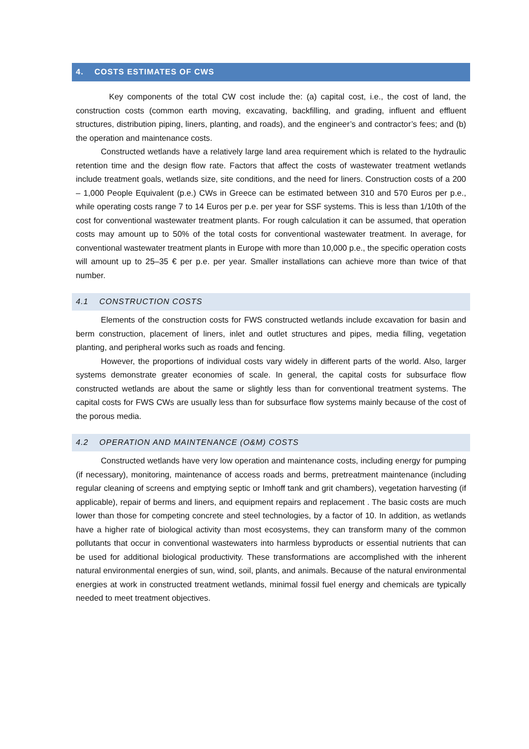4. COSTS ESTIMATES OF CWS
Key components of the total CW cost include the: (a) capital cost, i.e., the cost of land, the construction costs (common earth moving, excavating, backfilling, and grading, influent and effluent structures, distribution piping, liners, planting, and roads), and the engineer’s and contractor’s fees; and (b) the operation and maintenance costs.
Constructed wetlands have a relatively large land area requirement which is related to the hydraulic retention time and the design flow rate. Factors that affect the costs of wastewater treatment wetlands include treatment goals, wetlands size, site conditions, and the need for liners. Construction costs of a 200 – 1,000 People Equivalent (p.e.) CWs in Greece can be estimated between 310 and 570 Euros per p.e., while operating costs range 7 to 14 Euros per p.e. per year for SSF systems. This is less than 1/10th of the cost for conventional wastewater treatment plants. For rough calculation it can be assumed, that operation costs may amount up to 50% of the total costs for conventional wastewater treatment. In average, for conventional wastewater treatment plants in Europe with more than 10,000 p.e., the specific operation costs will amount up to 25–35 € per p.e. per year. Smaller installations can achieve more than twice of that number.
4.1 CONSTRUCTION COSTS
Elements of the construction costs for FWS constructed wetlands include excavation for basin and berm construction, placement of liners, inlet and outlet structures and pipes, media filling, vegetation planting, and peripheral works such as roads and fencing.
However, the proportions of individual costs vary widely in different parts of the world. Also, larger systems demonstrate greater economies of scale. In general, the capital costs for subsurface flow constructed wetlands are about the same or slightly less than for conventional treatment systems. The capital costs for FWS CWs are usually less than for subsurface flow systems mainly because of the cost of the porous media.
4.2 OPERATION AND MAINTENANCE (O&M) COSTS
Constructed wetlands have very low operation and maintenance costs, including energy for pumping (if necessary), monitoring, maintenance of access roads and berms, pretreatment maintenance (including regular cleaning of screens and emptying septic or Imhoff tank and grit chambers), vegetation harvesting (if applicable), repair of berms and liners, and equipment repairs and replacement . The basic costs are much lower than those for competing concrete and steel technologies, by a factor of 10. In addition, as wetlands have a higher rate of biological activity than most ecosystems, they can transform many of the common pollutants that occur in conventional wastewaters into harmless byproducts or essential nutrients that can be used for additional biological productivity. These transformations are accomplished with the inherent natural environmental energies of sun, wind, soil, plants, and animals. Because of the natural environmental energies at work in constructed treatment wetlands, minimal fossil fuel energy and chemicals are typically needed to meet treatment objectives.